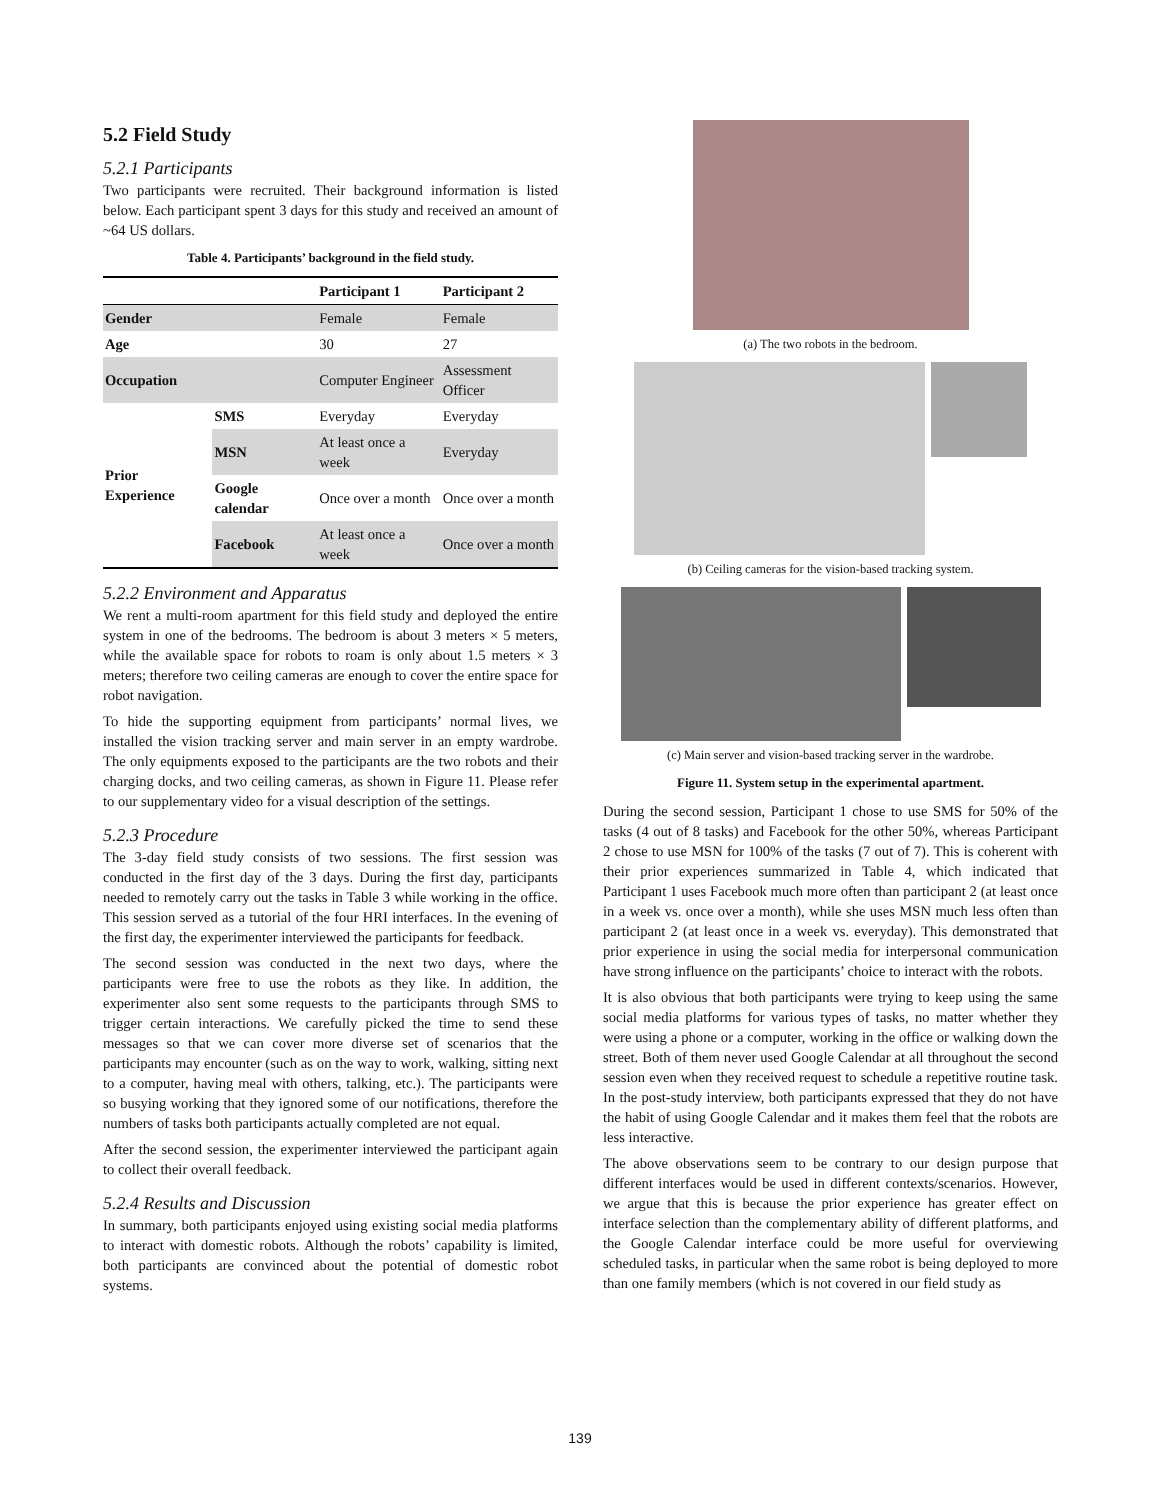5.2 Field Study
5.2.1 Participants
Two participants were recruited. Their background information is listed below. Each participant spent 3 days for this study and received an amount of ~64 US dollars.
Table 4. Participants’ background in the field study.
| | | Participant 1 | Participant 2 |
| --- | --- | --- | --- |
| Gender | | Female | Female |
| Age | | 30 | 27 |
| Occupation | | Computer Engineer | Assessment Officer |
| Prior Experience | SMS | Everyday | Everyday |
| | MSN | At least once a week | Everyday |
| | Google calendar | Once over a month | Once over a month |
| | Facebook | At least once a week | Once over a month |
5.2.2 Environment and Apparatus
We rent a multi-room apartment for this field study and deployed the entire system in one of the bedrooms. The bedroom is about 3 meters × 5 meters, while the available space for robots to roam is only about 1.5 meters × 3 meters; therefore two ceiling cameras are enough to cover the entire space for robot navigation.
To hide the supporting equipment from participants’ normal lives, we installed the vision tracking server and main server in an empty wardrobe. The only equipments exposed to the participants are the two robots and their charging docks, and two ceiling cameras, as shown in Figure 11. Please refer to our supplementary video for a visual description of the settings.
5.2.3 Procedure
The 3-day field study consists of two sessions. The first session was conducted in the first day of the 3 days. During the first day, participants needed to remotely carry out the tasks in Table 3 while working in the office. This session served as a tutorial of the four HRI interfaces. In the evening of the first day, the experimenter interviewed the participants for feedback.
The second session was conducted in the next two days, where the participants were free to use the robots as they like. In addition, the experimenter also sent some requests to the participants through SMS to trigger certain interactions. We carefully picked the time to send these messages so that we can cover more diverse set of scenarios that the participants may encounter (such as on the way to work, walking, sitting next to a computer, having meal with others, talking, etc.). The participants were so busying working that they ignored some of our notifications, therefore the numbers of tasks both participants actually completed are not equal.
After the second session, the experimenter interviewed the participant again to collect their overall feedback.
5.2.4 Results and Discussion
In summary, both participants enjoyed using existing social media platforms to interact with domestic robots. Although the robots’ capability is limited, both participants are convinced about the potential of domestic robot systems.
(a) The two robots in the bedroom.
(b) Ceiling cameras for the vision-based tracking system.
(c) Main server and vision-based tracking server in the wardrobe.
Figure 11. System setup in the experimental apartment.
During the second session, Participant 1 chose to use SMS for 50% of the tasks (4 out of 8 tasks) and Facebook for the other 50%, whereas Participant 2 chose to use MSN for 100% of the tasks (7 out of 7). This is coherent with their prior experiences summarized in Table 4, which indicated that Participant 1 uses Facebook much more often than participant 2 (at least once in a week vs. once over a month), while she uses MSN much less often than participant 2 (at least once in a week vs. everyday). This demonstrated that prior experience in using the social media for interpersonal communication have strong influence on the participants’ choice to interact with the robots.
It is also obvious that both participants were trying to keep using the same social media platforms for various types of tasks, no matter whether they were using a phone or a computer, working in the office or walking down the street. Both of them never used Google Calendar at all throughout the second session even when they received request to schedule a repetitive routine task. In the post-study interview, both participants expressed that they do not have the habit of using Google Calendar and it makes them feel that the robots are less interactive.
The above observations seem to be contrary to our design purpose that different interfaces would be used in different contexts/scenarios. However, we argue that this is because the prior experience has greater effect on interface selection than the complementary ability of different platforms, and the Google Calendar interface could be more useful for overviewing scheduled tasks, in particular when the same robot is being deployed to more than one family members (which is not covered in our field study as
139